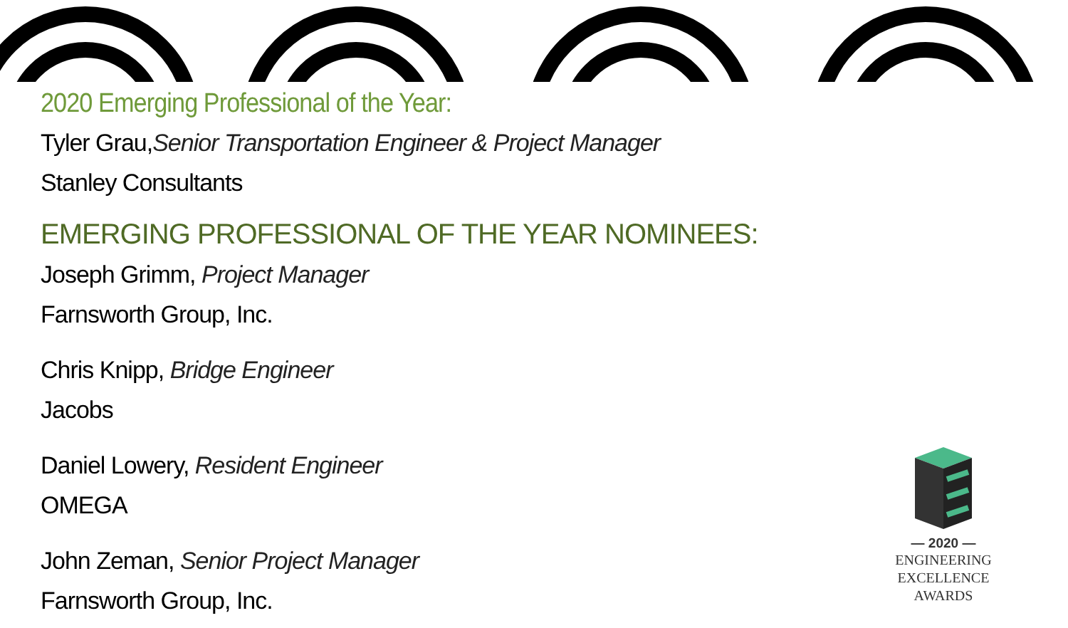2020 Emerging Professional of the Year:
Tyler Grau,Senior Transportation Engineer & Project Manager
Stanley Consultants
EMERGING PROFESSIONAL OF THE YEAR NOMINEES:
Joseph Grimm, Project Manager
Farnsworth Group, Inc.
Chris Knipp, Bridge Engineer
Jacobs
Daniel Lowery, Resident Engineer
OMEGA
John Zeman, Senior Project Manager
Farnsworth Group, Inc.
— 2020 —
ENGINEERING
EXCELLENCE
AWARDS